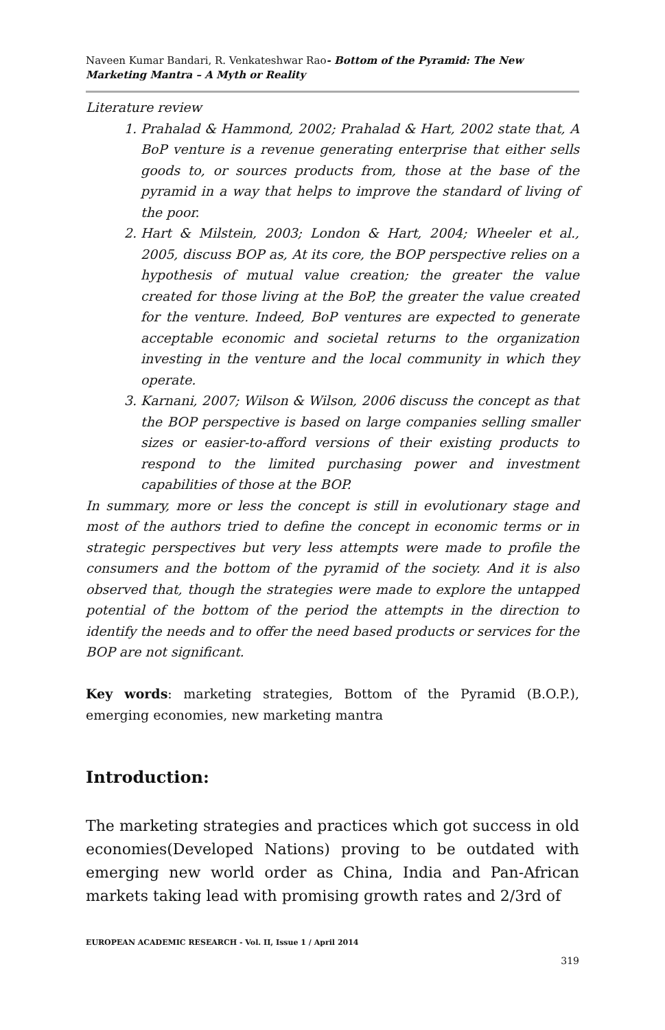Naveen Kumar Bandari, R. Venkateshwar Rao- Bottom of the Pyramid: The New Marketing Mantra – A Myth or Reality
Literature review
1. Prahalad & Hammond, 2002; Prahalad & Hart, 2002 state that, A BoP venture is a revenue generating enterprise that either sells goods to, or sources products from, those at the base of the pyramid in a way that helps to improve the standard of living of the poor.
2. Hart & Milstein, 2003; London & Hart, 2004; Wheeler et al., 2005, discuss BOP as, At its core, the BOP perspective relies on a hypothesis of mutual value creation; the greater the value created for those living at the BoP, the greater the value created for the venture. Indeed, BoP ventures are expected to generate acceptable economic and societal returns to the organization investing in the venture and the local community in which they operate.
3. Karnani, 2007; Wilson & Wilson, 2006 discuss the concept as that the BOP perspective is based on large companies selling smaller sizes or easier-to-afford versions of their existing products to respond to the limited purchasing power and investment capabilities of those at the BOP.
In summary, more or less the concept is still in evolutionary stage and most of the authors tried to define the concept in economic terms or in strategic perspectives but very less attempts were made to profile the consumers and the bottom of the pyramid of the society. And it is also observed that, though the strategies were made to explore the untapped potential of the bottom of the period the attempts in the direction to identify the needs and to offer the need based products or services for the BOP are not significant.
Key words: marketing strategies, Bottom of the Pyramid (B.O.P.), emerging economies, new marketing mantra
Introduction:
The marketing strategies and practices which got success in old economies(Developed Nations) proving to be outdated with emerging new world order as China, India and Pan-African markets taking lead with promising growth rates and 2/3rd of
EUROPEAN ACADEMIC RESEARCH - Vol. II, Issue 1 / April 2014
319